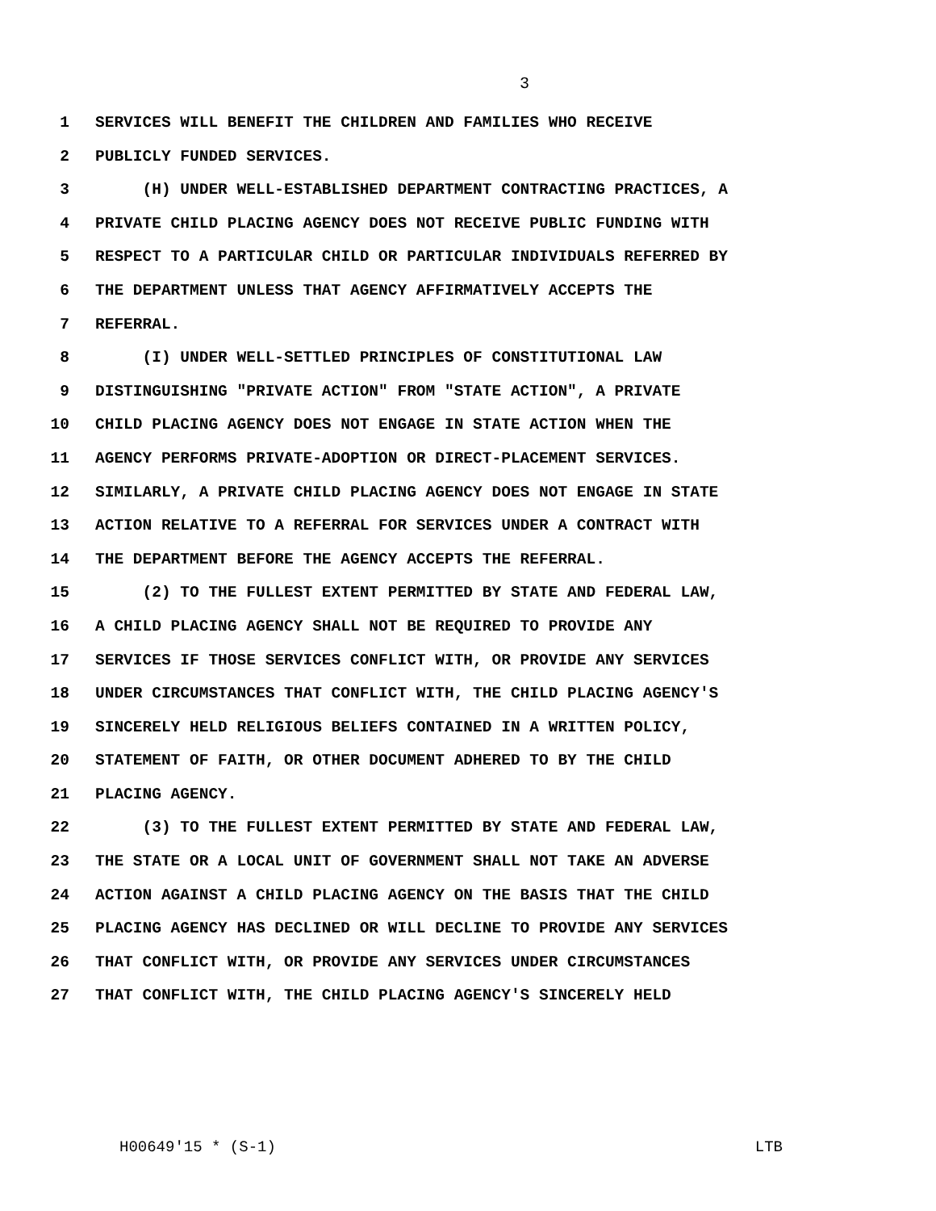3
1 SERVICES WILL BENEFIT THE CHILDREN AND FAMILIES WHO RECEIVE
2 PUBLICLY FUNDED SERVICES.
3 (H) UNDER WELL-ESTABLISHED DEPARTMENT CONTRACTING PRACTICES, A
4 PRIVATE CHILD PLACING AGENCY DOES NOT RECEIVE PUBLIC FUNDING WITH
5 RESPECT TO A PARTICULAR CHILD OR PARTICULAR INDIVIDUALS REFERRED BY
6 THE DEPARTMENT UNLESS THAT AGENCY AFFIRMATIVELY ACCEPTS THE
7 REFERRAL.
8 (I) UNDER WELL-SETTLED PRINCIPLES OF CONSTITUTIONAL LAW
9 DISTINGUISHING "PRIVATE ACTION" FROM "STATE ACTION", A PRIVATE
10 CHILD PLACING AGENCY DOES NOT ENGAGE IN STATE ACTION WHEN THE
11 AGENCY PERFORMS PRIVATE-ADOPTION OR DIRECT-PLACEMENT SERVICES.
12 SIMILARLY, A PRIVATE CHILD PLACING AGENCY DOES NOT ENGAGE IN STATE
13 ACTION RELATIVE TO A REFERRAL FOR SERVICES UNDER A CONTRACT WITH
14 THE DEPARTMENT BEFORE THE AGENCY ACCEPTS THE REFERRAL.
15 (2) TO THE FULLEST EXTENT PERMITTED BY STATE AND FEDERAL LAW,
16 A CHILD PLACING AGENCY SHALL NOT BE REQUIRED TO PROVIDE ANY
17 SERVICES IF THOSE SERVICES CONFLICT WITH, OR PROVIDE ANY SERVICES
18 UNDER CIRCUMSTANCES THAT CONFLICT WITH, THE CHILD PLACING AGENCY'S
19 SINCERELY HELD RELIGIOUS BELIEFS CONTAINED IN A WRITTEN POLICY,
20 STATEMENT OF FAITH, OR OTHER DOCUMENT ADHERED TO BY THE CHILD
21 PLACING AGENCY.
22 (3) TO THE FULLEST EXTENT PERMITTED BY STATE AND FEDERAL LAW,
23 THE STATE OR A LOCAL UNIT OF GOVERNMENT SHALL NOT TAKE AN ADVERSE
24 ACTION AGAINST A CHILD PLACING AGENCY ON THE BASIS THAT THE CHILD
25 PLACING AGENCY HAS DECLINED OR WILL DECLINE TO PROVIDE ANY SERVICES
26 THAT CONFLICT WITH, OR PROVIDE ANY SERVICES UNDER CIRCUMSTANCES
27 THAT CONFLICT WITH, THE CHILD PLACING AGENCY'S SINCERELY HELD
H00649'15 * (S-1) LTB